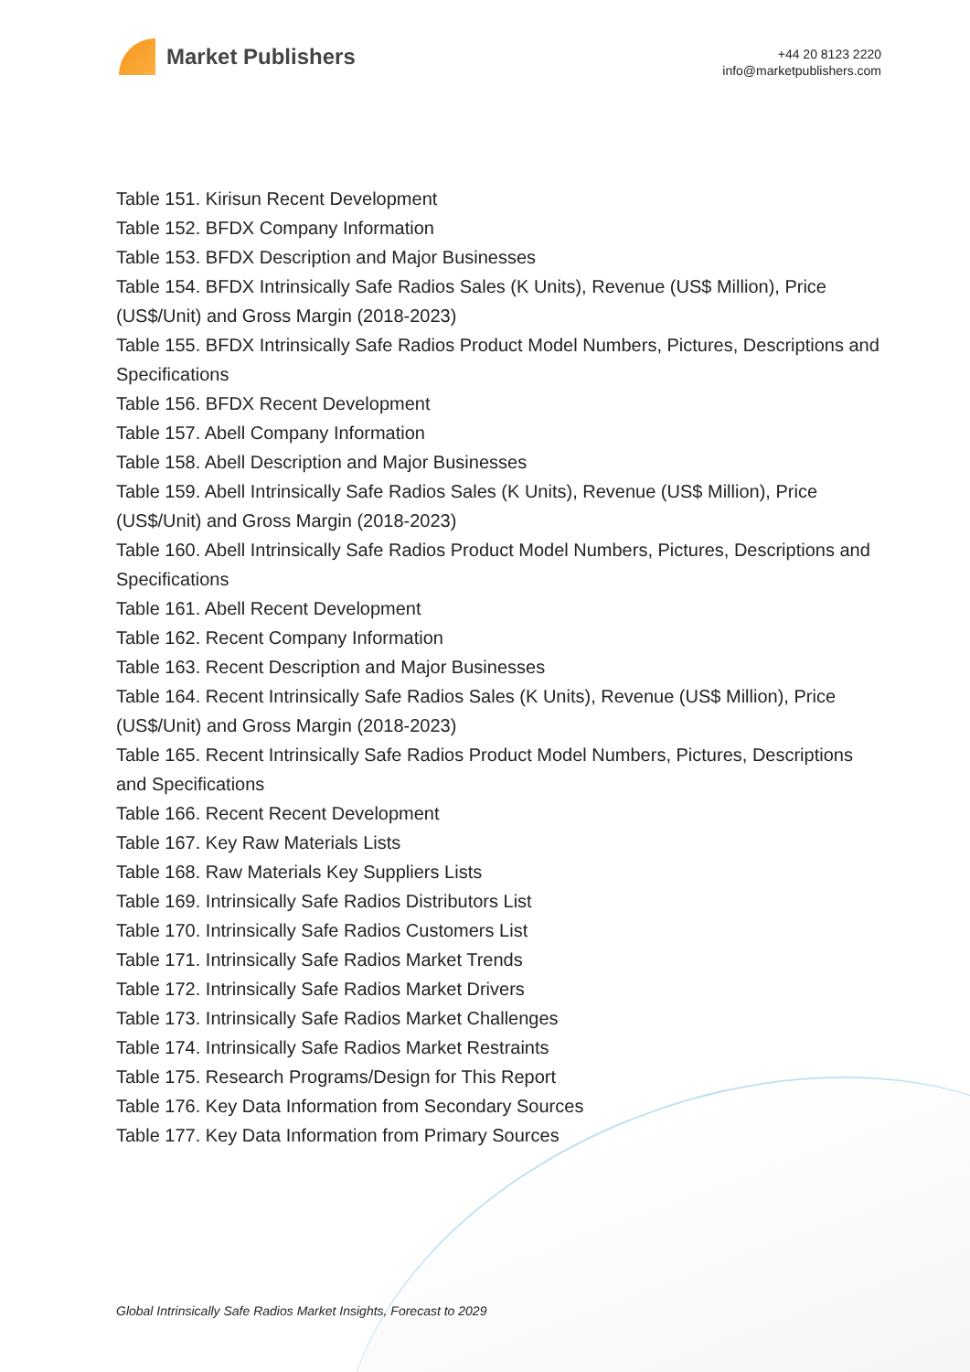Market Publishers
+44 20 8123 2220
info@marketpublishers.com
Table 151. Kirisun Recent Development
Table 152. BFDX Company Information
Table 153. BFDX Description and Major Businesses
Table 154. BFDX Intrinsically Safe Radios Sales (K Units), Revenue (US$ Million), Price (US$/Unit) and Gross Margin (2018-2023)
Table 155. BFDX Intrinsically Safe Radios Product Model Numbers, Pictures, Descriptions and Specifications
Table 156. BFDX Recent Development
Table 157. Abell Company Information
Table 158. Abell Description and Major Businesses
Table 159. Abell Intrinsically Safe Radios Sales (K Units), Revenue (US$ Million), Price (US$/Unit) and Gross Margin (2018-2023)
Table 160. Abell Intrinsically Safe Radios Product Model Numbers, Pictures, Descriptions and Specifications
Table 161. Abell Recent Development
Table 162. Recent Company Information
Table 163. Recent Description and Major Businesses
Table 164. Recent Intrinsically Safe Radios Sales (K Units), Revenue (US$ Million), Price (US$/Unit) and Gross Margin (2018-2023)
Table 165. Recent Intrinsically Safe Radios Product Model Numbers, Pictures, Descriptions and Specifications
Table 166. Recent Recent Development
Table 167. Key Raw Materials Lists
Table 168. Raw Materials Key Suppliers Lists
Table 169. Intrinsically Safe Radios Distributors List
Table 170. Intrinsically Safe Radios Customers List
Table 171. Intrinsically Safe Radios Market Trends
Table 172. Intrinsically Safe Radios Market Drivers
Table 173. Intrinsically Safe Radios Market Challenges
Table 174. Intrinsically Safe Radios Market Restraints
Table 175. Research Programs/Design for This Report
Table 176. Key Data Information from Secondary Sources
Table 177. Key Data Information from Primary Sources
Global Intrinsically Safe Radios Market Insights, Forecast to 2029